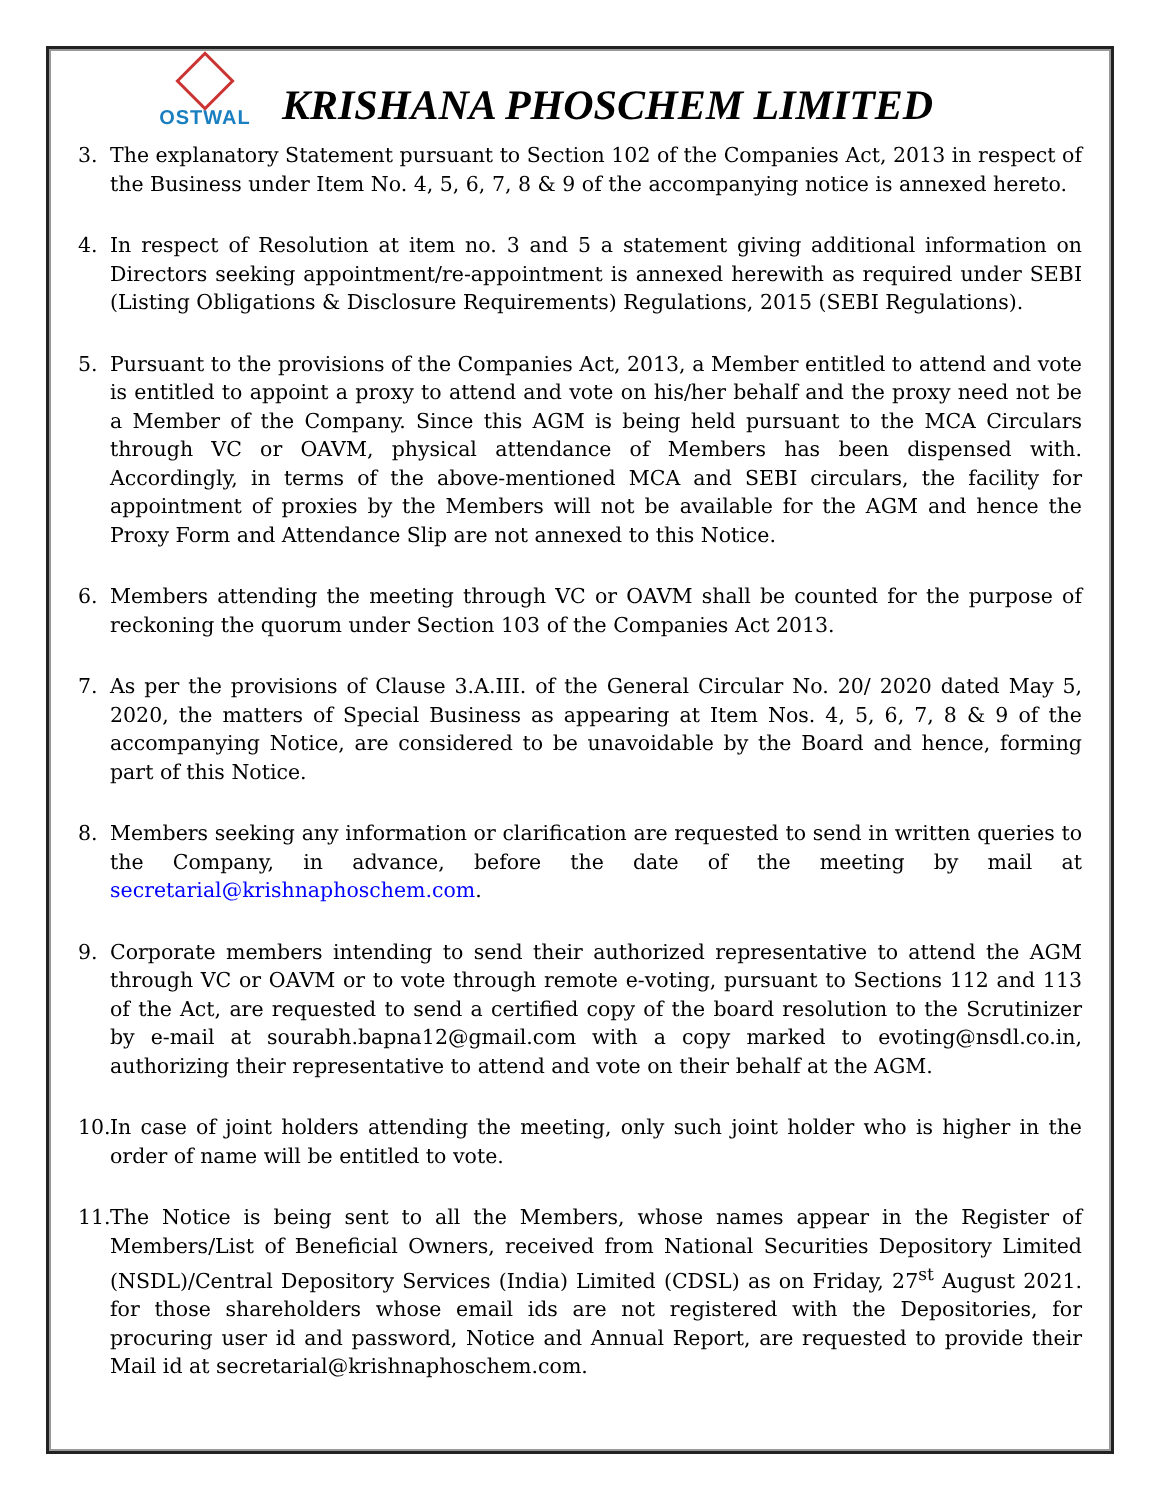OSTWAL
KRISHANA PHOSCHEM LIMITED
3. The explanatory Statement pursuant to Section 102 of the Companies Act, 2013 in respect of the Business under Item No. 4, 5, 6, 7, 8 & 9 of the accompanying notice is annexed hereto.
4. In respect of Resolution at item no. 3 and 5 a statement giving additional information on Directors seeking appointment/re-appointment is annexed herewith as required under SEBI (Listing Obligations & Disclosure Requirements) Regulations, 2015 (SEBI Regulations).
5. Pursuant to the provisions of the Companies Act, 2013, a Member entitled to attend and vote is entitled to appoint a proxy to attend and vote on his/her behalf and the proxy need not be a Member of the Company. Since this AGM is being held pursuant to the MCA Circulars through VC or OAVM, physical attendance of Members has been dispensed with. Accordingly, in terms of the above-mentioned MCA and SEBI circulars, the facility for appointment of proxies by the Members will not be available for the AGM and hence the Proxy Form and Attendance Slip are not annexed to this Notice.
6. Members attending the meeting through VC or OAVM shall be counted for the purpose of reckoning the quorum under Section 103 of the Companies Act 2013.
7. As per the provisions of Clause 3.A.III. of the General Circular No. 20/ 2020 dated May 5, 2020, the matters of Special Business as appearing at Item Nos. 4, 5, 6, 7, 8 & 9 of the accompanying Notice, are considered to be unavoidable by the Board and hence, forming part of this Notice.
8. Members seeking any information or clarification are requested to send in written queries to the Company, in advance, before the date of the meeting by mail at secretarial@krishnaphoschem.com.
9. Corporate members intending to send their authorized representative to attend the AGM through VC or OAVM or to vote through remote e-voting, pursuant to Sections 112 and 113 of the Act, are requested to send a certified copy of the board resolution to the Scrutinizer by e-mail at sourabh.bapna12@gmail.com with a copy marked to evoting@nsdl.co.in, authorizing their representative to attend and vote on their behalf at the AGM.
10. In case of joint holders attending the meeting, only such joint holder who is higher in the order of name will be entitled to vote.
11. The Notice is being sent to all the Members, whose names appear in the Register of Members/List of Beneficial Owners, received from National Securities Depository Limited (NSDL)/Central Depository Services (India) Limited (CDSL) as on Friday, 27<sup>st</sup> August 2021. for those shareholders whose email ids are not registered with the Depositories, for procuring user id and password, Notice and Annual Report, are requested to provide their Mail id at secretarial@krishnaphoschem.com.